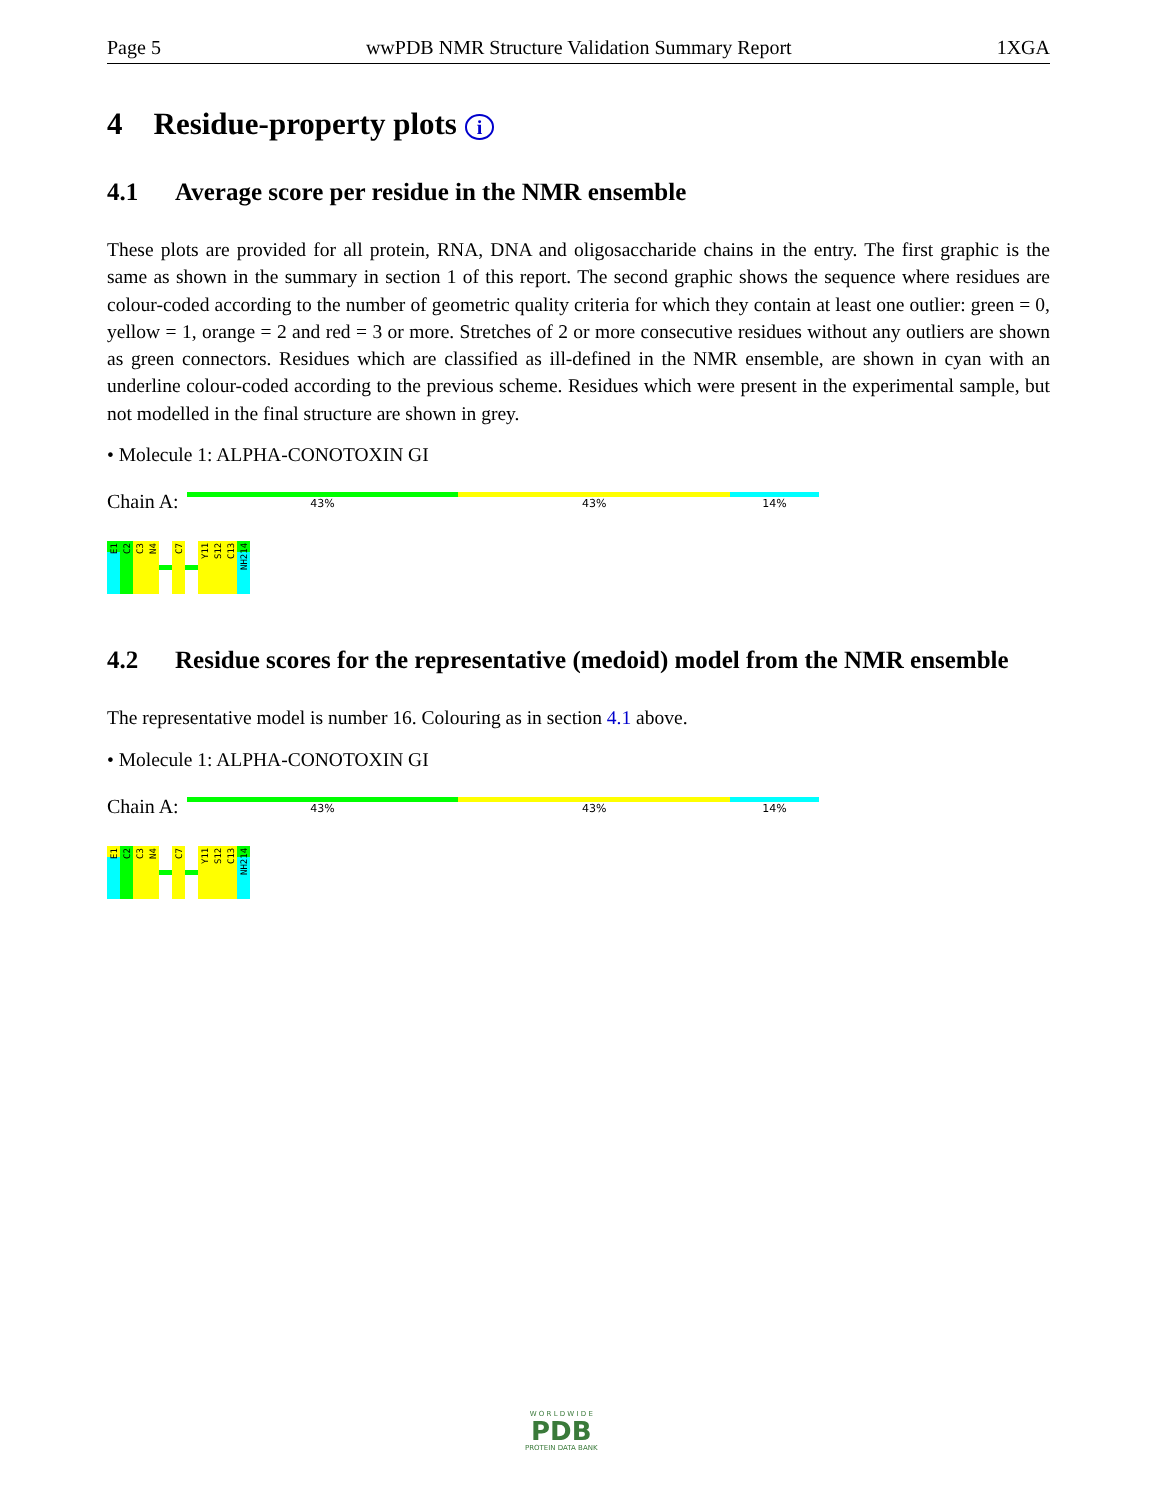Page 5 wwPDB NMR Structure Validation Summary Report 1XGA
4 Residue-property plots i
4.1 Average score per residue in the NMR ensemble
These plots are provided for all protein, RNA, DNA and oligosaccharide chains in the entry. The first graphic is the same as shown in the summary in section 1 of this report. The second graphic shows the sequence where residues are colour-coded according to the number of geometric quality criteria for which they contain at least one outlier: green = 0, yellow = 1, orange = 2 and red = 3 or more. Stretches of 2 or more consecutive residues without any outliers are shown as green connectors. Residues which are classified as ill-defined in the NMR ensemble, are shown in cyan with an underline colour-coded according to the previous scheme. Residues which were present in the experimental sample, but not modelled in the final structure are shown in grey.
• Molecule 1: ALPHA-CONOTOXIN GI
Chain A:
43% 43% 14%
E1
C2
C3
N4
C7
Y11
S12
C13
NH214
4.2 Residue scores for the representative (medoid) model from the NMR ensemble
The representative model is number 16. Colouring as in section 4.1 above.
• Molecule 1: ALPHA-CONOTOXIN GI
Chain A:
43% 43% 14%
E1
C2
C3
N4
C7
Y11
S12
C13
NH214
W O R L D W I D E
PDB
PROTEIN DATA BANK